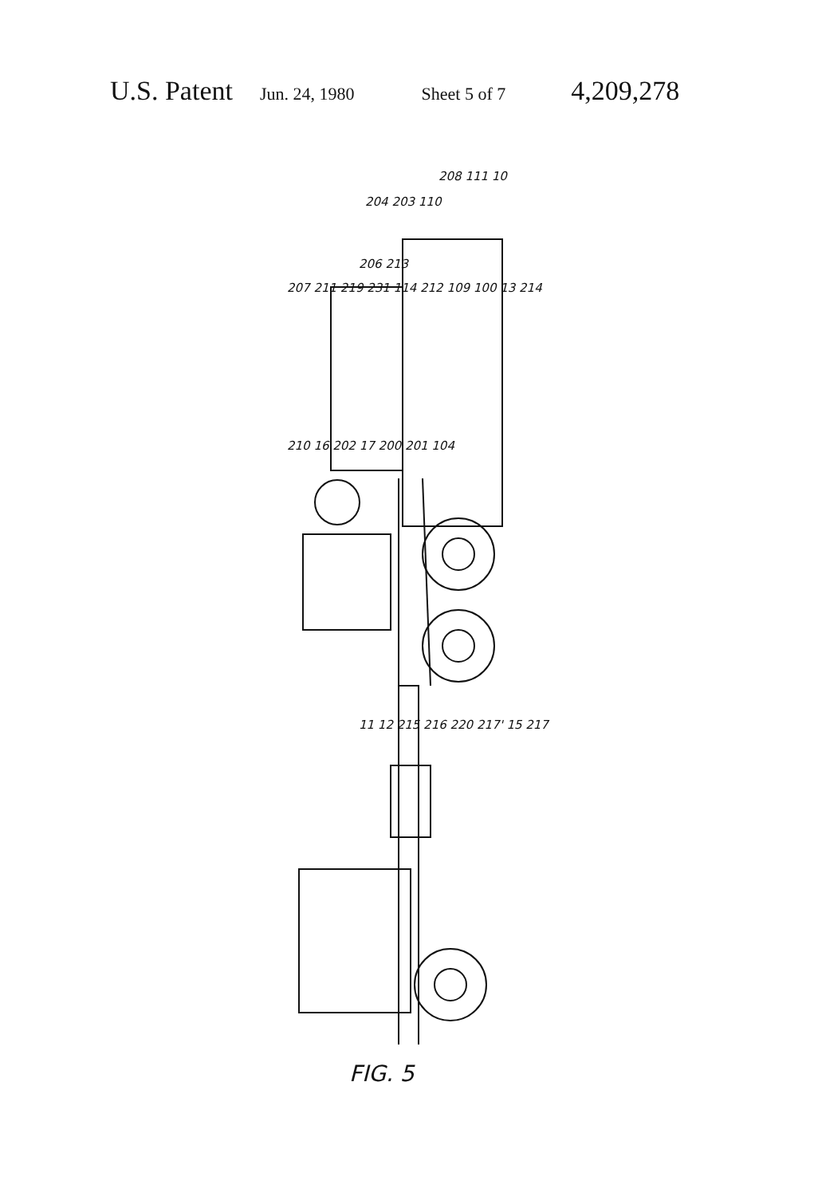U.S. Patent Jun. 24, 1980 Sheet 5 of 7 4,209,278
FIG. 5
208 111 10
204 203 110
206 213
207 211 219 231 114 212 109 100 13 214
210 16 202 17 200 201 104
11 12 215 216 220 217' 15 217